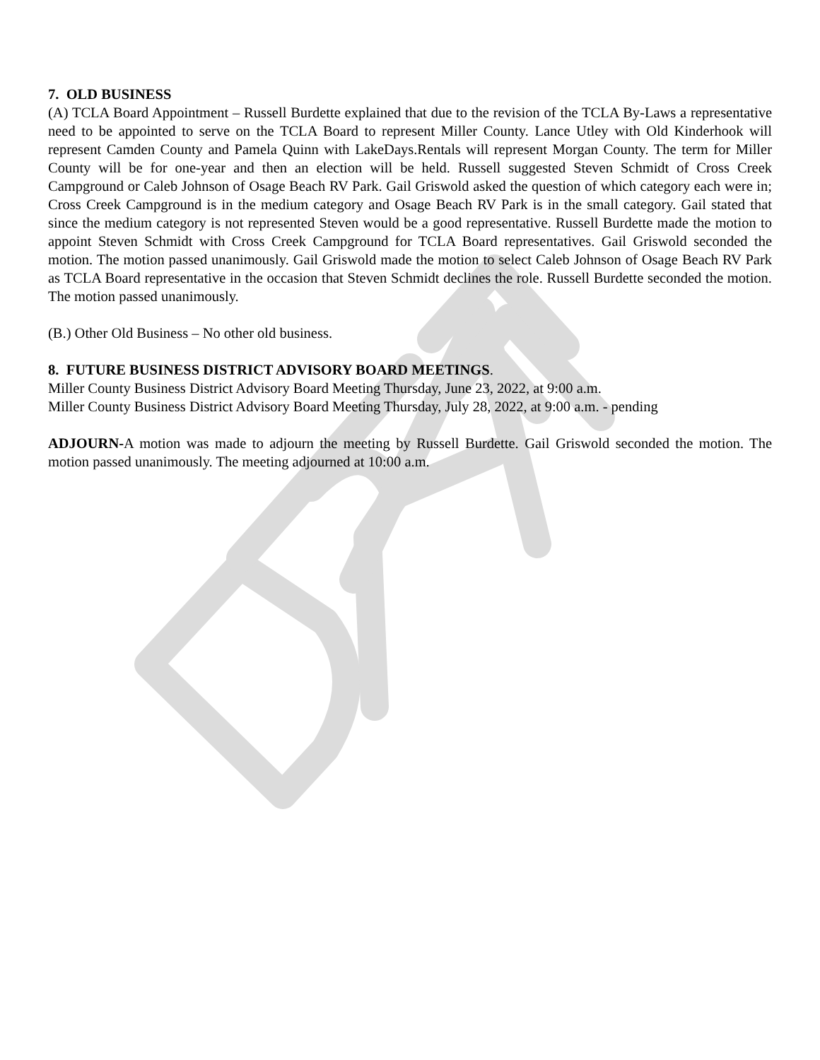7. OLD BUSINESS
(A) TCLA Board Appointment – Russell Burdette explained that due to the revision of the TCLA By-Laws a representative need to be appointed to serve on the TCLA Board to represent Miller County. Lance Utley with Old Kinderhook will represent Camden County and Pamela Quinn with LakeDays.Rentals will represent Morgan County. The term for Miller County will be for one-year and then an election will be held. Russell suggested Steven Schmidt of Cross Creek Campground or Caleb Johnson of Osage Beach RV Park. Gail Griswold asked the question of which category each were in; Cross Creek Campground is in the medium category and Osage Beach RV Park is in the small category. Gail stated that since the medium category is not represented Steven would be a good representative. Russell Burdette made the motion to appoint Steven Schmidt with Cross Creek Campground for TCLA Board representatives. Gail Griswold seconded the motion. The motion passed unanimously. Gail Griswold made the motion to select Caleb Johnson of Osage Beach RV Park as TCLA Board representative in the occasion that Steven Schmidt declines the role. Russell Burdette seconded the motion. The motion passed unanimously.
(B.) Other Old Business – No other old business.
8. FUTURE BUSINESS DISTRICT ADVISORY BOARD MEETINGS.
Miller County Business District Advisory Board Meeting Thursday, June 23, 2022, at 9:00 a.m.
Miller County Business District Advisory Board Meeting Thursday, July 28, 2022, at 9:00 a.m. - pending
ADJOURN-A motion was made to adjourn the meeting by Russell Burdette. Gail Griswold seconded the motion. The motion passed unanimously. The meeting adjourned at 10:00 a.m.